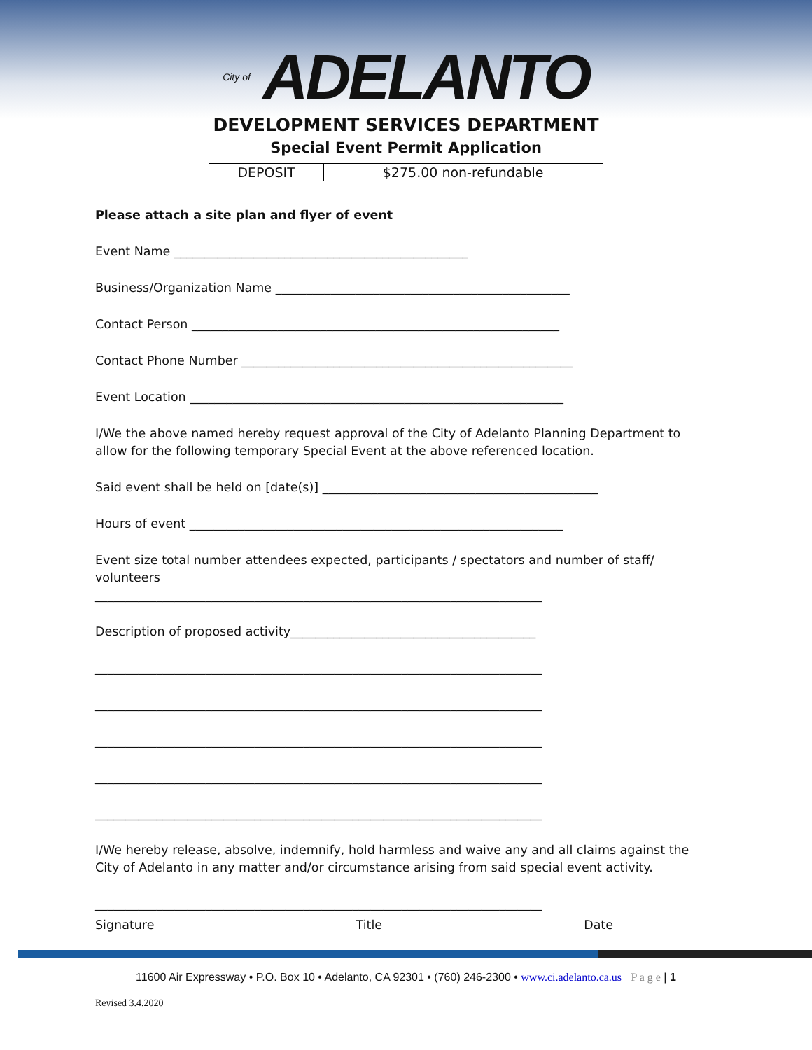City of ADELANTO
DEVELOPMENT SERVICES DEPARTMENT
Special Event Permit Application
| DEPOSIT | $275.00 non-refundable |
Please attach a site plan and flyer of event
Event Name ________________________________________________
Business/Organization Name ________________________________________________
Contact Person ____________________________________________________________
Contact Phone Number ______________________________________________________
Event Location _____________________________________________________________
I/We the above named hereby request approval of the City of Adelanto Planning Department to allow for the following temporary Special Event at the above referenced location.
Said event shall be held on [date(s)] _____________________________________________
Hours of event _____________________________________________________________
Event size total number attendees expected, participants / spectators and number of staff/ volunteers
_________________________________________________________________________
Description of proposed activity________________________________________
_________________________________________________________________________
_________________________________________________________________________
_________________________________________________________________________
_________________________________________________________________________
_________________________________________________________________________
I/We hereby release, absolve, indemnify, hold harmless and waive any and all claims against the City of Adelanto in any matter and/or circumstance arising from said special event activity.
_________________________________________________________________________
Signature Title Date
11600 Air Expressway • P.O. Box 10 • Adelanto, CA 92301 • (760) 246-2300 • www.ci.adelanto.ca.us P a g e | 1
Revised 3.4.2020